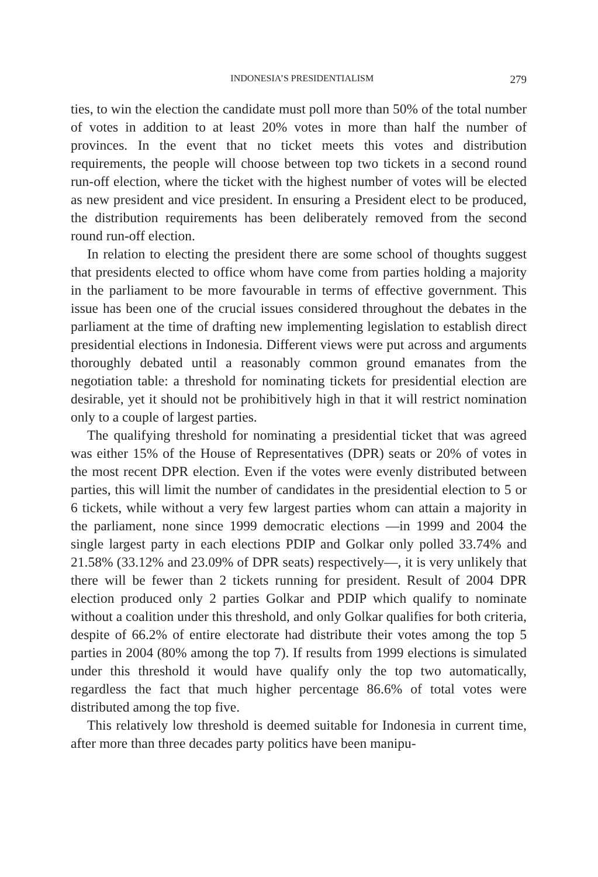INDONESIA’S PRESIDENTIALISM 279
ties, to win the election the candidate must poll more than 50% of the total number of votes in addition to at least 20% votes in more than half the number of provinces. In the event that no ticket meets this votes and distribution requirements, the people will choose between top two tickets in a second round run-off election, where the ticket with the highest number of votes will be elected as new president and vice president. In ensuring a President elect to be produced, the distribution requirements has been deliberately removed from the second round run-off election.
In relation to electing the president there are some school of thoughts suggest that presidents elected to office whom have come from parties holding a majority in the parliament to be more favourable in terms of effective government. This issue has been one of the crucial issues considered throughout the debates in the parliament at the time of drafting new implementing legislation to establish direct presidential elections in Indonesia. Different views were put across and arguments thoroughly debated until a reasonably common ground emanates from the negotiation table: a threshold for nominating tickets for presidential election are desirable, yet it should not be prohibitively high in that it will restrict nomination only to a couple of largest parties.
The qualifying threshold for nominating a presidential ticket that was agreed was either 15% of the House of Representatives (DPR) seats or 20% of votes in the most recent DPR election. Even if the votes were evenly distributed between parties, this will limit the number of candidates in the presidential election to 5 or 6 tickets, while without a very few largest parties whom can attain a majority in the parliament, none since 1999 democratic elections —in 1999 and 2004 the single largest party in each elections PDIP and Golkar only polled 33.74% and 21.58% (33.12% and 23.09% of DPR seats) respectively—, it is very unlikely that there will be fewer than 2 tickets running for president. Result of 2004 DPR election produced only 2 parties Golkar and PDIP which qualify to nominate without a coalition under this threshold, and only Golkar qualifies for both criteria, despite of 66.2% of entire electorate had distribute their votes among the top 5 parties in 2004 (80% among the top 7). If results from 1999 elections is simulated under this threshold it would have qualify only the top two automatically, regardless the fact that much higher percentage 86.6% of total votes were distributed among the top five.
This relatively low threshold is deemed suitable for Indonesia in current time, after more than three decades party politics have been manipu-